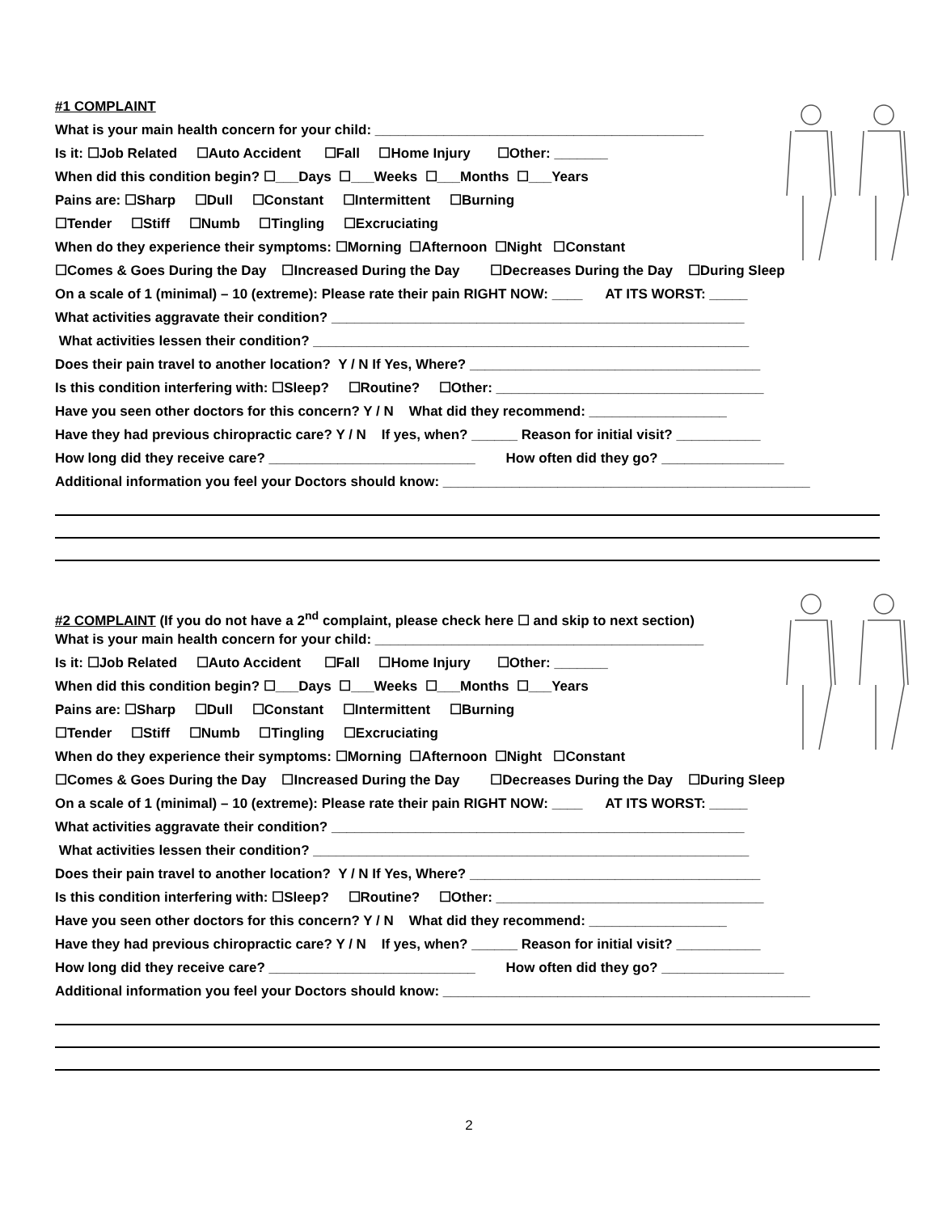#1 COMPLAINT
What is your main health concern for your child: ___________________________________________
Is it: ☐Job Related ☐Auto Accident ☐Fall ☐Home Injury ☐Other: _______
When did this condition begin? ☐___Days ☐___Weeks ☐___Months ☐___Years
Pains are: ☐Sharp ☐Dull ☐Constant ☐Intermittent ☐Burning
☐Tender ☐Stiff ☐Numb ☐Tingling ☐Excruciating
When do they experience their symptoms: ☐Morning ☐Afternoon ☐Night ☐Constant
☐Comes & Goes During the Day ☐Increased During the Day ☐Decreases During the Day ☐During Sleep
On a scale of 1 (minimal) – 10 (extreme): Please rate their pain RIGHT NOW: ____ AT ITS WORST: _____
What activities aggravate their condition? ______________________________________________________
What activities lessen their condition? _________________________________________________________
Does their pain travel to another location? Y / N If Yes, Where? ______________________________________
Is this condition interfering with: ☐Sleep? ☐Routine? ☐Other: ___________________________________
Have you seen other doctors for this concern? Y / N What did they recommend: __________________
Have they had previous chiropractic care? Y / N If yes, when? ______ Reason for initial visit? ___________
How long did they receive care? ___________________________ How often did they go? ________________
Additional information you feel your Doctors should know: ________________________________________________
#2 COMPLAINT (If you do not have a 2<sup>nd</sup> complaint, please check here ☐ and skip to next section)
What is your main health concern for your child: ___________________________________________
Is it: ☐Job Related ☐Auto Accident ☐Fall ☐Home Injury ☐Other: _______
When did this condition begin? ☐___Days ☐___Weeks ☐___Months ☐___Years
Pains are: ☐Sharp ☐Dull ☐Constant ☐Intermittent ☐Burning
☐Tender ☐Stiff ☐Numb ☐Tingling ☐Excruciating
When do they experience their symptoms: ☐Morning ☐Afternoon ☐Night ☐Constant
☐Comes & Goes During the Day ☐Increased During the Day ☐Decreases During the Day ☐During Sleep
On a scale of 1 (minimal) – 10 (extreme): Please rate their pain RIGHT NOW: ____ AT ITS WORST: _____
What activities aggravate their condition? ______________________________________________________
What activities lessen their condition? _________________________________________________________
Does their pain travel to another location? Y / N If Yes, Where? ______________________________________
Is this condition interfering with: ☐Sleep? ☐Routine? ☐Other: ___________________________________
Have you seen other doctors for this concern? Y / N What did they recommend: __________________
Have they had previous chiropractic care? Y / N If yes, when? ______ Reason for initial visit? ___________
How long did they receive care? ___________________________ How often did they go? ________________
Additional information you feel your Doctors should know: ________________________________________________
2